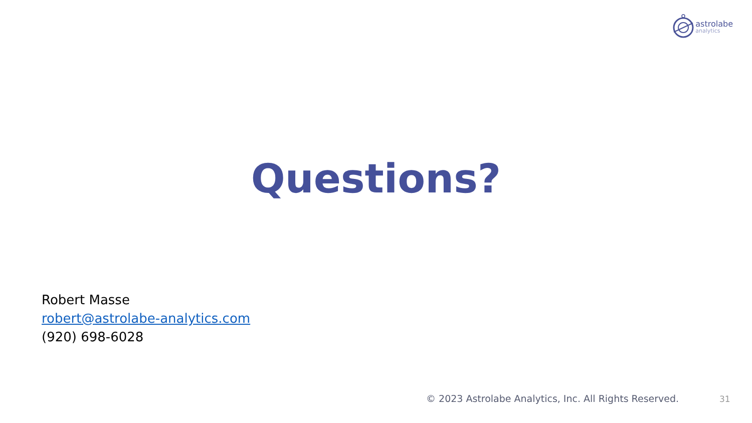astrolabe
analytics
Questions?
Robert Masse
robert@astrolabe-analytics.com
(920) 698-6028
© 2023 Astrolabe Analytics, Inc. All Rights Reserved.
31